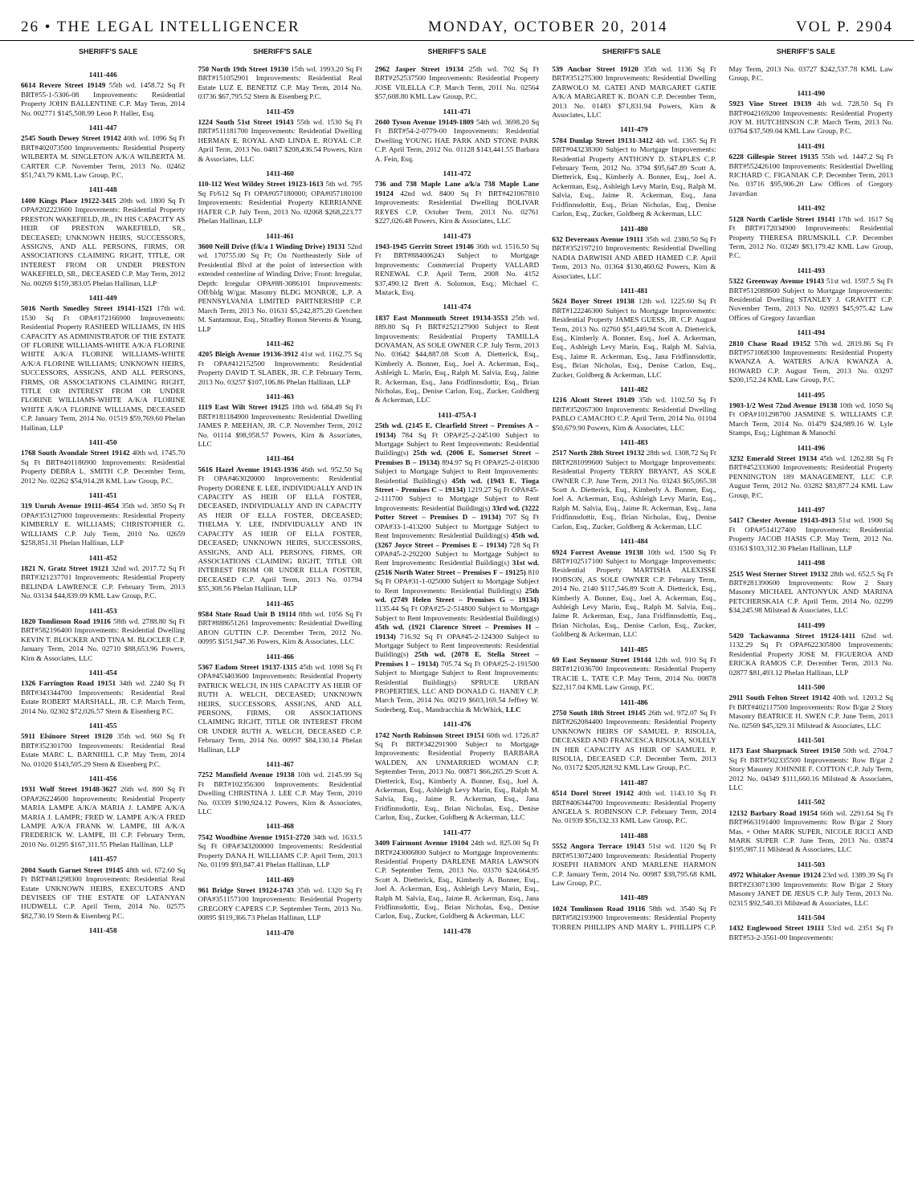26 • THE LEGAL INTELLIGENCER MONDAY, OCTOBER 20, 2014 VOL P. 2904
SHERIFF'S SALE SHERIFF'S SALE SHERIFF'S SALE SHERIFF'S SALE SHERIFF'S SALE
1411-446
6614 Revere Street 19149 55th wd. 1458.72 Sq Ft BRT#55-1-5306-08 Improvements: Residential Property JOHN BALLENTINE C.P. May Term, 2014 No. 002771 $145,508.99 Leon P. Haller, Esq.
1411-447
2545 South Dewey Street 19142 40th wd. 1096 Sq Ft BRT#402073500 Improvements: Residential Property WILBERTA M. SINGLETON A/K/A WILBERTA M. CARTER C.P. November Term, 2013 No. 02462 $51,743.79 KML Law Group, P.C.
1411-448
1400 Kings Place 19122-3415 20th wd. 1800 Sq Ft OPA#202223600 Improvements: Residential Property PRESTON WAKEFIELD, JR., IN HIS CAPACITY AS HEIR OF PRESTON WAKEFIELD, SR., DECEASED; UNKNOWN HEIRS, SUCCESSORS, ASSIGNS, AND ALL PERSONS, FIRMS, OR ASSOCIATIONS CLAIMING RIGHT, TITLE, OR INTEREST FROM OR UNDER PRESTON WAKEFIELD, SR., DECEASED C.P. May Term, 2012 No. 00269 $159,383.05 Phelan Hallinan, LLP
1411-449
5016 North Smedley Street 19141-1521 17th wd. 1530 Sq Ft OPA#172166900 Improvements: Residential Property RASHEED WILLIAMS, IN HIS CAPACITY AS ADMINISTRATOR OF THE ESTATE OF FLORINE WILLIAMS-WHITE A/K/A FLORINE WHITE A/K/A FLORINE WILLIAMS-WHITE A/K/A FLORINE WILLIAMS; UNKNOWN HEIRS, SUCCESSORS, ASSIGNS, AND ALL PERSONS, FIRMS, OR ASSOCIATIONS CLAIMING RIGHT, TITLE OR INTEREST FROM OR UNDER FLORINE WILLIAMS-WHITE A/K/A FLORINE WHITE A/K/A FLORINE WILLIAMS, DECEASED C.P. January Term, 2014 No. 01519 $59,769.60 Phelan Hallinan, LLP
1411-450
1768 South Avondale Street 19142 40th wd. 1745.70 Sq Ft BRT#401186900 Improvements: Residential Property DEBRA L. SMITH C.P. December Term, 2012 No. 02262 $54,914.28 KML Law Group, P.C.
1411-451
319 Unruh Avenue 19111-4654 35th wd. 3850 Sq Ft OPA#353127000 Improvements: Residential Property KIMBERLY E. WILLIAMS; CHRISTOPHER G. WILLIAMS C.P. July Term, 2010 No. 02659 $258,851.31 Phelan Hallinan, LLP
1411-452
1821 N. Gratz Street 19121 32nd wd. 2017.72 Sq Ft BRT#321237701 Improvements: Residential Property BELINDA LAWRENCE C.P. February Term, 2013 No. 03134 $44,839.09 KML Law Group, P.C.
1411-453
1820 Tomlinson Road 19116 58th wd. 2788.80 Sq Ft BRT#582196400 Improvements: Residential Dwelling KEVIN T. BLOCKER AND TINA M. BLOCLER C.P. January Term, 2014 No. 02710 $88,653.96 Powers, Kirn & Associates, LLC
1411-454
1326 Farrington Road 19151 34th wd. 2240 Sq Ft BRT#343344700 Improvements: Residential Real Estate ROBERT MARSHALL, JR. C.P. March Term, 2014 No. 02302 $72,026.57 Stern & Eisenberg P.C.
1411-455
5911 Elsinore Street 19120 35th wd. 960 Sq Ft BRT#352301700 Improvements: Residential Real Estate MARC L. BARNHILL C.P. May Term, 2014 No. 01020 $143,505.29 Stern & Eisenberg P.C.
1411-456
1931 Wolf Street 19148-3627 26th wd. 800 Sq Ft OPA#26224600 Improvements: Residential Property MARIA LAMPE A/K/A MARIA J. LAMPE A/K/A MARIA J. LAMPR; FRED W. LAMPE A/K/A FRED LAMPE A/K/A FRANK W. LAMPE, III A/K/A FREDERICK W. LAMPE, III C.P. February Term, 2010 No. 01295 $167,311.55 Phelan Hallinan, LLP
1411-457
2004 South Garnet Street 19145 48th wd. 672.60 Sq Ft BRT#481298300 Improvements: Residential Real Estate UNKNOWN HEIRS, EXECUTORS AND DEVISEES OF THE ESTATE OF LATANYAN HUDWELL C.P. April Term, 2014 No. 02575 $82,730.19 Stern & Eisenberg P.C.
1411-458
750 North 19th Street 19130 15th wd. 1993.20 Sq Ft BRT#151052901 Improvements: Residential Real Estate LUZ E. BENETIZ C.P. May Term, 2014 No. 03736 $67,795.52 Stern & Eisenberg P.C.
1411-459
1224 South 51st Street 19143 55th wd. 1530 Sq Ft BRT#511181700 Improvements: Residential Dwelling HERMAN E. ROYAL AND LINDA E. ROYAL C.P. April Term, 2013 No. 04817 $208,436.54 Powers, Kirn & Associates, LLC
1411-460
110-112 West Wildey Street 19123-1613 5th wd. 795 Sq Ft/612 Sq Ft OPA#057180000; OPA#057180100 Improvements: Residential Property KERRIANNE HAFER C.P. July Term, 2013 No. 02068 $268,223.77 Phelan Hallinan, LLP
1411-461
3600 Neill Drive (f/k/a 1 Winding Drive) 19131 52nd wd. 170755.00 Sq Ft; On Northeasterly Side of Presidential Blvd at the point of intersection with extended centerline of Winding Drive; Front: Irregular, Depth: Irregular OPA#88-3086101 Improvements: Off/bldg W/gar. Masonry BLDG MONROE, L.P. A PENNSYLVANIA LIMITED PARTNERSHIP C.P. March Term, 2013 No. 01631 $5,242,875.20 Gretchen M. Santamour, Esq., Stradley Ronon Stevens & Young, LLP
1411-462
4205 Bleigh Avenue 19136-3912 41st wd. 1162.75 Sq Ft OPA#412152500 Improvements: Residential Property DAVID T. SLABEK, JR. C.P. February Term, 2013 No. 03257 $107,106.86 Phelan Hallinan, LLP
1411-463
1119 East Wilt Street 19125 18th wd. 684.49 Sq Ft BRT#181184900 Improvements: Residential Dwelling JAMES P. MEEHAN, JR. C.P. November Term, 2012 No. 01114 $98,958.57 Powers, Kirn & Associates, LLC
1411-464
5616 Hazel Avenue 19143-1936 46th wd. 952.50 Sq Ft OPA#463020000 Improvements: Residential Property DORENE E. LEE, INDIVIDUALLY AND IN CAPACITY AS HEIR OF ELLA FOSTER, DECEASED, INDIVIDUALLY AND IN CAPACITY AS HEIR OF ELLA FOSTER, DECEASED; THELMA Y. LEE, INDIVIDUALLY AND IN CAPACITY AS HEIR OF ELLA FOSTER, DECEASED; UNKNOWN HEIRS, SUCCESSORS, ASSIGNS, AND ALL PERSONS, FIRMS, OR ASSOCIATIONS CLAIMING RIGHT, TITLE OR INTEREST FROM OR UNDER ELLA FOSTER, DECEASED C.P. April Term, 2013 No. 01794 $55,308.56 Phelan Hallinan, LLP
1411-465
9584 State Road Unit B 19114 88th wd. 1056 Sq Ft BRT#888651261 Improvements: Residential Dwelling ARON GUTTIN C.P. December Term, 2012 No. 00995 $151,947.36 Powers, Kirn & Associates, LLC
1411-466
5367 Eadom Street 19137-1315 45th wd. 1098 Sq Ft OPA#453403600 Improvements: Residential Property PATRICK WELCH, IN HIS CAPACITY AS HEIR OF RUTH A. WELCH, DECEASED; UNKNOWN HEIRS, SUCCESSORS, ASSIGNS, AND ALL PERSONS, FIRMS, OR ASSOCIATIONS CLAIMING RIGHT, TITLE OR INTEREST FROM OR UNDER RUTH A. WELCH, DECEASED C.P. February Term, 2014 No. 00997 $84,130.14 Phelan Hallinan, LLP
1411-467
7252 Mansfield Avenue 19138 10th wd. 2145.99 Sq Ft BRT#102356300 Improvements: Residential Dwelling CHRISTINA J. LEE C.P. May Term, 2010 No. 03339 $190,924.12 Powers, Kirn & Associates, LLC
1411-468
7542 Woodbine Avenue 19151-2720 34th wd. 1633.5 Sq Ft OPA#343200000 Improvements: Residential Property DANA H. WILLIAMS C.P. April Term, 2013 No. 01199 $93,847.41 Phelan Hallinan, LLP
1411-469
961 Bridge Street 19124-1743 35th wd. 1320 Sq Ft OPA#351157100 Improvements: Residential Property GREGORY CAPERS C.P. September Term, 2013 No. 00895 $119,366.73 Phelan Hallinan, LLP
1411-470
2962 Jasper Street 19134 25th wd. 702 Sq Ft BRT#252537500 Improvements: Residential Property JOSE VILELLA C.P. March Term, 2011 No. 02564 $57,608.80 KML Law Group, P.C.
1411-471
2040 Tyson Avenue 19149-1809 54th wd. 3698.20 Sq Ft BRT#54-2-0779-00 Improvements: Residential Dwelling YOUNG HAE PARK AND STONE PARK C.P. April Term, 2012 No. 01128 $143,441.55 Barbara A. Fein, Esq.
1411-472
736 and 738 Maple Lane a/k/a 738 Maple Lane 19124 42nd wd. 8400 Sq Ft BRT#421067810 Improvements: Residential Dwelling BOLIVAR REYES C.P. October Term, 2013 No. 02761 $227,026.48 Powers, Kirn & Associates, LLC
1411-473
1943-1945 Gerritt Street 19146 36th wd. 1516.50 Sq Ft BRT#884006243 Subject to Mortgage Improvements: Commercial Property VALLARD RENEWAL C.P. April Term, 2008 No. 4152 $37,490.12 Brett A. Solomon, Esq.; Michael C. Mazack, Esq.
1411-474
1837 East Monmouth Street 19134-3553 25th wd. 889.80 Sq Ft BRT#252127900 Subject to Rent Improvements: Residential Property TAMILLA DOVAMAN, AS SOLE OWNER C.P. July Term, 2013 No. 03642 $44,887.08 Scott A. Dietterick, Esq., Kimberly A. Bonner, Esq., Joel A. Ackerman, Esq., Ashleigh L. Marin, Esq., Ralph M. Salvia, Esq., Jaime R. Ackerman, Esq., Jana Fridfinnsdottir, Esq., Brian Nicholas, Esq., Denise Carlon, Esq., Zucker, Goldberg & Ackerman, LLC
1411-475A-I
25th wd. (2145 E. Clearfield Street – Premises A – 19134) 784 Sq Ft OPA#25-2-245100 Subject to Mortgage Subject to Rent Improvements: Residential Building(s) 25th wd. (2006 E. Somerset Street – Premises B – 19134) 894.97 Sq Ft OPA#25-2-018300 Subject to Mortgage Subject to Rent Improvements: Residential Building(s) 45th wd. (1943 E. Tioga Street – Premises C – 19134) 1219.27 Sq Ft OPA#45-2-111700 Subject to Mortgage Subject to Rent Improvements: Residential Building(s) 33rd wd. (3222 Potter Street – Premises D – 19134) 707 Sq Ft OPA#33-1-413200 Subject to Mortgage Subject to Rent Improvements: Residential Building(s) 45th wd. (3267 Joyce Street – Premises E – 19134) 728 Sq Ft OPA#45-2-292200 Subject to Mortgage Subject to Rent Improvements: Residential Building(s) 31st wd. (2516 North Water Street – Premises F – 19125) 810 Sq Ft OPA#31-1-025000 Subject to Mortgage Subject to Rent Improvements: Residential Building(s) 25th wd. (2749 Helen Street – Premises G – 19134) 1135.44 Sq Ft OPA#25-2-514800 Subject to Mortgage Subject to Rent Improvements: Residential Building(s) 45th wd. (1921 Clarence Street – Premises H – 19134) 716.92 Sq Ft OPA#45-2-124300 Subject to Mortgage Subject to Rent Improvements: Residential Building(s) 25th wd. (2078 E. Stella Street – Premises I – 19134) 705.74 Sq Ft OPA#25-2-191500 Subject to Mortgage Subject to Rent Improvements: Residential Building(s) SPRUCE URBAN PROPERTIES, LLC AND DONALD G. HANEY C.P. March Term, 2014 No. 00219 $603,169.54 Jeffrey W. Soderberg, Esq., Mandracchia & McWhirk, LLC
1411-476
1742 North Robinson Street 19151 60th wd. 1726.87 Sq Ft BRT#342291900 Subject to Mortgage Improvements: Residential Property BARBARA WALDEN, AN UNMARRIED WOMAN C.P. September Term, 2013 No. 00871 $66,265.29 Scott A. Dietterick, Esq., Kimberly A. Bonner, Esq., Joel A. Ackerman, Esq., Ashleigh Levy Marin, Esq., Ralph M. Salvia, Esq., Jaime R. Ackerman, Esq., Jana Fridfinnsdottir, Esq., Brian Nicholas, Esq., Denise Carlon, Esq., Zucker, Goldberg & Ackerman, LLC
1411-477
3409 Fairmont Avenue 19104 24th wd. 825.00 Sq Ft BRT#243006800 Subject to Mortgage Improvements: Residential Property DARLENE MARIA LAWSON C.P. September Term, 2013 No. 03370 $24,664.95 Scott A. Dietterick, Esq., Kimberly A. Bonner, Esq., Joel A. Ackerman, Esq., Ashleigh Levy Marin, Esq., Ralph M. Salvia, Esq., Jaime R. Ackerman, Esq., Jana Fridfinnsdottir, Esq., Brian Nicholas, Esq., Denise Carlon, Esq., Zucker, Goldberg & Ackerman, LLC
1411-478
539 Anchor Street 19120 35th wd. 1136 Sq Ft BRT#351275300 Improvements: Residential Dwelling ZARWOLO M. GATEI AND MARGARET GATIE A/K/A MARGARET K. BOAN C.P. December Term, 2013 No. 01483 $71,831.94 Powers, Kirn & Associates, LLC
1411-479
5784 Dunlap Street 19131-3412 4th wd. 1365 Sq Ft BRT#043238300 Subject to Mortgage Improvements: Residential Property ANTHONY D. STAPLES C.P. February Term, 2012 No. 3794 $95,647.89 Scott A. Dietterick, Esq., Kimberly A. Bonner, Esq., Joel A. Ackerman, Esq., Ashleigh Levy Marin, Esq., Ralph M. Salvia, Esq., Jaime R. Ackerman, Esq., Jana Fridfinnsdottir, Esq., Brian Nicholas, Esq., Denise Carlon, Esq., Zucker, Goldberg & Ackerman, LLC
1411-480
632 Devereaux Avenue 19111 35th wd. 2380.50 Sq Ft BRT#352197210 Improvements: Residential Dwelling NADIA DARWISH AND ABED HAMED C.P. April Term, 2013 No. 01364 $130,460.62 Powers, Kirn & Associates, LLC
1411-481
5624 Boyer Street 19138 12th wd. 1225.60 Sq Ft BRT#122246300 Subject to Mortgage Improvements: Residential Property JAMES GUESS, JR. C.P. August Term, 2013 No. 02760 $51,449.94 Scott A. Dietterick, Esq., Kimberly A. Bonner, Esq., Joel A. Ackerman, Esq., Ashleigh Levy Marin, Esq., Ralph M. Salvia, Esq., Jaime R. Ackerman, Esq., Jana Fridfinnsdottir, Esq., Brian Nicholas, Esq., Denise Carlon, Esq., Zucker, Goldberg & Ackerman, LLC
1411-482
1216 Alcott Street 19149 35th wd. 1102.50 Sq Ft BRT#352067300 Improvements: Residential Dwelling PABLO CAMACHO C.P. April Term, 2014 No. 01104 $50,679.90 Powers, Kirn & Associates, LLC
1411-483
2517 North 28th Street 19132 28th wd. 1308.72 Sq Ft BRT#281099600 Subject to Mortgage Improvements: Residential Property TERRY BRYANT, AS SOLE OWNER C.P. June Term, 2013 No. 03243 $65,065.38 Scott A. Dietterick, Esq., Kimberly A. Bonner, Esq., Joel A. Ackerman, Esq., Ashleigh Levy Marin, Esq., Ralph M. Salvia, Esq., Jaime R. Ackerman, Esq., Jana Fridfinnsdottir, Esq., Brian Nicholas, Esq., Denise Carlon, Esq., Zucker, Goldberg & Ackerman, LLC
1411-484
6924 Forrest Avenue 19138 10th wd. 1500 Sq Ft BRT#102517100 Subject to Mortgage Improvements: Residential Property MARTISHA ALEXISSE HOBSON, AS SOLE OWNER C.P. February Term, 2014 No. 2140 $117,546.89 Scott A. Dietterick, Esq., Kimberly A. Bonner, Esq., Joel A. Ackerman, Esq., Ashleigh Levy Marin, Esq., Ralph M. Salvia, Esq., Jaime R. Ackerman, Esq., Jana Fridfinnsdottir, Esq., Brian Nicholas, Esq., Denise Carlon, Esq., Zucker, Goldberg & Ackerman, LLC
1411-485
69 East Seymour Street 19144 12th wd. 910 Sq Ft BRT#121036700 Improvements: Residential Property TRACIE L. TATE C.P. May Term, 2014 No. 00878 $22,317.04 KML Law Group, P.C.
1411-486
2750 South 18th Street 19145 26th wd. 972.07 Sq Ft BRT#262084400 Improvements: Residential Property UNKNOWN HEIRS OF SAMUEL P. RISOLIA, DECEASED AND FRANCESCA RISOLIA, SOLELY IN HER CAPACITY AS HEIR OF SAMUEL P. RISOLIA, DECEASED C.P. December Term, 2013 No. 03172 $205,828.92 KML Law Group, P.C.
1411-487
6514 Dorel Street 19142 40th wd. 1143.10 Sq Ft BRT#406344700 Improvements: Residential Property ANGELA S. ROBINSON C.P. February Term, 2014 No. 01939 $56,332.33 KML Law Group, P.C.
1411-488
5552 Angora Terrace 19143 51st wd. 1120 Sq Ft BRT#513072400 Improvements: Residential Property JOSEPH HARMON AND MARLENE HARMON C.P. January Term, 2014 No. 00987 $38,795.68 KML Law Group, P.C.
1411-489
1024 Tomlinson Road 19116 58th wd. 3540 Sq Ft BRT#582193900 Improvements: Residential Property TORREN PHILLIPS AND MARY L. PHILLIPS C.P. May Term, 2013 No. 03727 $242,537.78 KML Law Group, P.C.
1411-490
5923 Vine Street 19139 4th wd. 728.50 Sq Ft BRT#042169200 Improvements: Residential Property JOY M. HUTCHINSON C.P. March Term, 2013 No. 03764 $37,509.04 KML Law Group, P.C.
1411-491
6228 Gillespie Street 19135 55th wd. 1447.2 Sq Ft BRT#552426100 Improvements: Residential Dwelling RICHARD C. FIGANIAK C.P. December Term, 2013 No. 03716 $95,906.20 Law Offices of Gregory Javardian
1411-492
5128 North Carlisle Street 19141 17th wd. 1617 Sq Ft BRT#172034900 Improvements: Residential Property THERESA BRUMSKILL C.P. December Term, 2012 No. 03249 $83,179.42 KML Law Group, P.C.
1411-493
5322 Greenway Avenue 19143 51st wd. 1597.5 Sq Ft BRT#512088600 Subject to Mortgage Improvements: Residential Dwelling STANLEY J. GRAVITT C.P. November Term, 2013 No. 02093 $45,975.42 Law Offices of Gregory Javardian
1411-494
2810 Chase Road 19152 57th wd. 2819.86 Sq Ft BRT#571068300 Improvements: Residential Property KWANZA A. WATERS A/K/A KWANZA A. HOWARD C.P. August Term, 2013 No. 03297 $200,152.24 KML Law Group, P.C.
1411-495
1903-1/2 West 72nd Avenue 19138 10th wd. 1050 Sq Ft OPA#101298700 JASMINE S. WILLIAMS C.P. March Term, 2014 No. 01479 $24,989.16 W. Lyle Stamps, Esq.; Lightman & Manochi
1411-496
3232 Emerald Street 19134 45th wd. 1262.88 Sq Ft BRT#452333600 Improvements: Residential Property PENNINGTON 189 MANAGEMENT, LLC C.P. August Term, 2012 No. 03282 $83,877.24 KML Law Group, P.C.
1411-497
5417 Chester Avenue 19143-4913 51st wd. 1900 Sq Ft OPA#514127400 Improvements: Residential Property JACOB HASIS C.P. May Term, 2012 No. 03163 $103,312.30 Phelan Hallinan, LLP
1411-498
2515 West Sterner Street 19132 28th wd. 652.5 Sq Ft BRT#281390600 Improvements: Row 2 Story Masonry MICHAEL ANTONYUK AND MARINA PETCHERSKAIA C.P. April Term, 2014 No. 02299 $34,245.98 Milstead & Associates, LLC
1411-499
5420 Tackawanna Street 19124-1411 62nd wd. 1132.29 Sq Ft OPA#622305800 Improvements: Residential Property JOSE M. FIGUEROA AND ERICKA RAMOS C.P. December Term, 2013 No. 02877 $81,493.12 Phelan Hallinan, LLP
1411-500
2911 South Felton Street 19142 40th wd. 1203.2 Sq Ft BRT#402117500 Improvements: Row B/gar 2 Story Masonry BEATRICE H. SWEN C.P. June Term, 2013 No. 02569 $45,329.31 Milstead & Associates, LLC
1411-501
1173 East Sharpnack Street 19150 50th wd. 2704.7 Sq Ft BRT#502335500 Improvements: Row B/gar 2 Story Masonry JOHNNIE F. COTTON C.P. July Term, 2012 No. 04349 $111,660.16 Milstead & Associates, LLC
1411-502
12132 Barbary Road 19154 66th wd. 2291.64 Sq Ft BRT#663191400 Improvements: Row B/gar 2 Story Mas. + Other MARK SUPER, NICOLE RICCI AND MARK SUPER C.P. June Term, 2013 No. 03874 $195,987.11 Milstead & Associates, LLC
1411-503
4972 Whitaker Avenue 19124 23rd wd. 1389.39 Sq Ft BRT#233071300 Improvements: Row B/gar 2 Story Masonry JANET DE JESUS C.P. July Term, 2013 No. 02315 $92,540.33 Milstead & Associates, LLC
1411-504
1432 Englewood Street 19111 53rd wd. 2351 Sq Ft BRT#53-2-3561-00 Improvements: